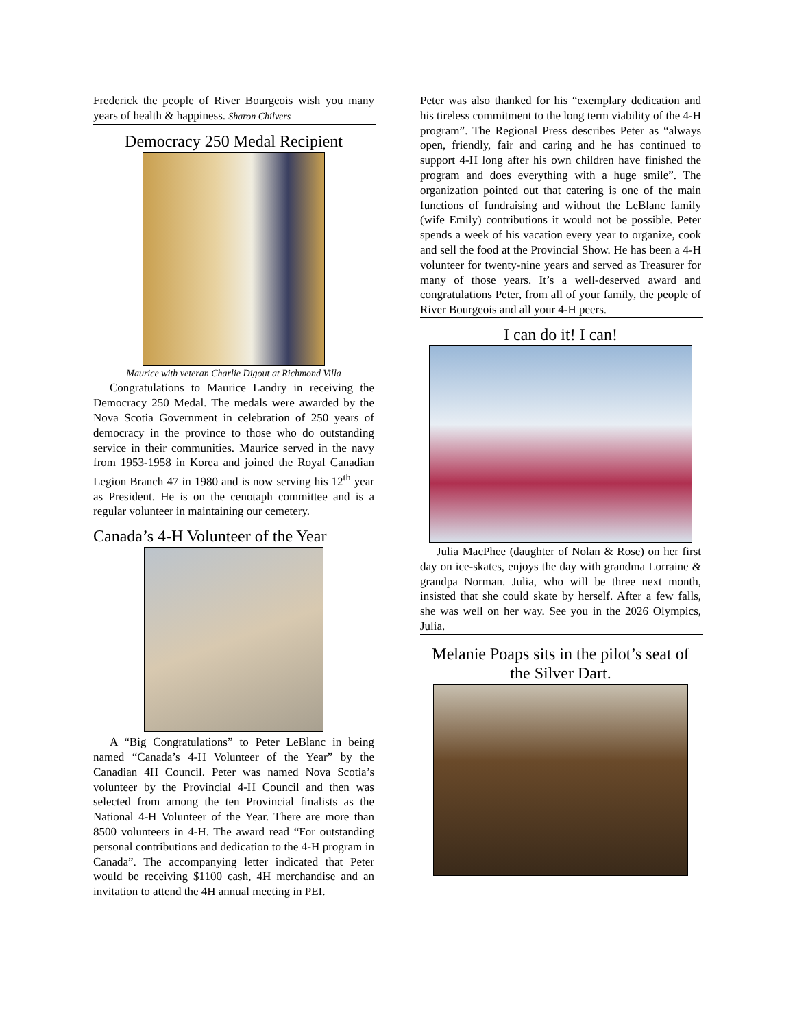Frederick the people of River Bourgeois wish you many years of health & happiness. Sharon Chilvers
Democracy 250 Medal Recipient
Maurice with veteran Charlie Digout at Richmond Villa
Congratulations to Maurice Landry in receiving the Democracy 250 Medal. The medals were awarded by the Nova Scotia Government in celebration of 250 years of democracy in the province to those who do outstanding service in their communities. Maurice served in the navy from 1953-1958 in Korea and joined the Royal Canadian Legion Branch 47 in 1980 and is now serving his 12<sup>th</sup> year as President. He is on the cenotaph committee and is a regular volunteer in maintaining our cemetery.
Canada’s 4-H Volunteer of the Year
A “Big Congratulations” to Peter LeBlanc in being named “Canada’s 4-H Volunteer of the Year” by the Canadian 4H Council. Peter was named Nova Scotia’s volunteer by the Provincial 4-H Council and then was selected from among the ten Provincial finalists as the National 4-H Volunteer of the Year. There are more than 8500 volunteers in 4-H. The award read “For outstanding personal contributions and dedication to the 4-H program in Canada”. The accompanying letter indicated that Peter would be receiving $1100 cash, 4H merchandise and an invitation to attend the 4H annual meeting in PEI.
Peter was also thanked for his “exemplary dedication and his tireless commitment to the long term viability of the 4-H program”. The Regional Press describes Peter as “always open, friendly, fair and caring and he has continued to support 4-H long after his own children have finished the program and does everything with a huge smile”. The organization pointed out that catering is one of the main functions of fundraising and without the LeBlanc family (wife Emily) contributions it would not be possible. Peter spends a week of his vacation every year to organize, cook and sell the food at the Provincial Show. He has been a 4-H volunteer for twenty-nine years and served as Treasurer for many of those years. It’s a well-deserved award and congratulations Peter, from all of your family, the people of River Bourgeois and all your 4-H peers.
I can do it! I can!
Julia MacPhee (daughter of Nolan & Rose) on her first day on ice-skates, enjoys the day with grandma Lorraine & grandpa Norman. Julia, who will be three next month, insisted that she could skate by herself. After a few falls, she was well on her way. See you in the 2026 Olympics, Julia.
Melanie Poaps sits in the pilot’s seat of the Silver Dart.